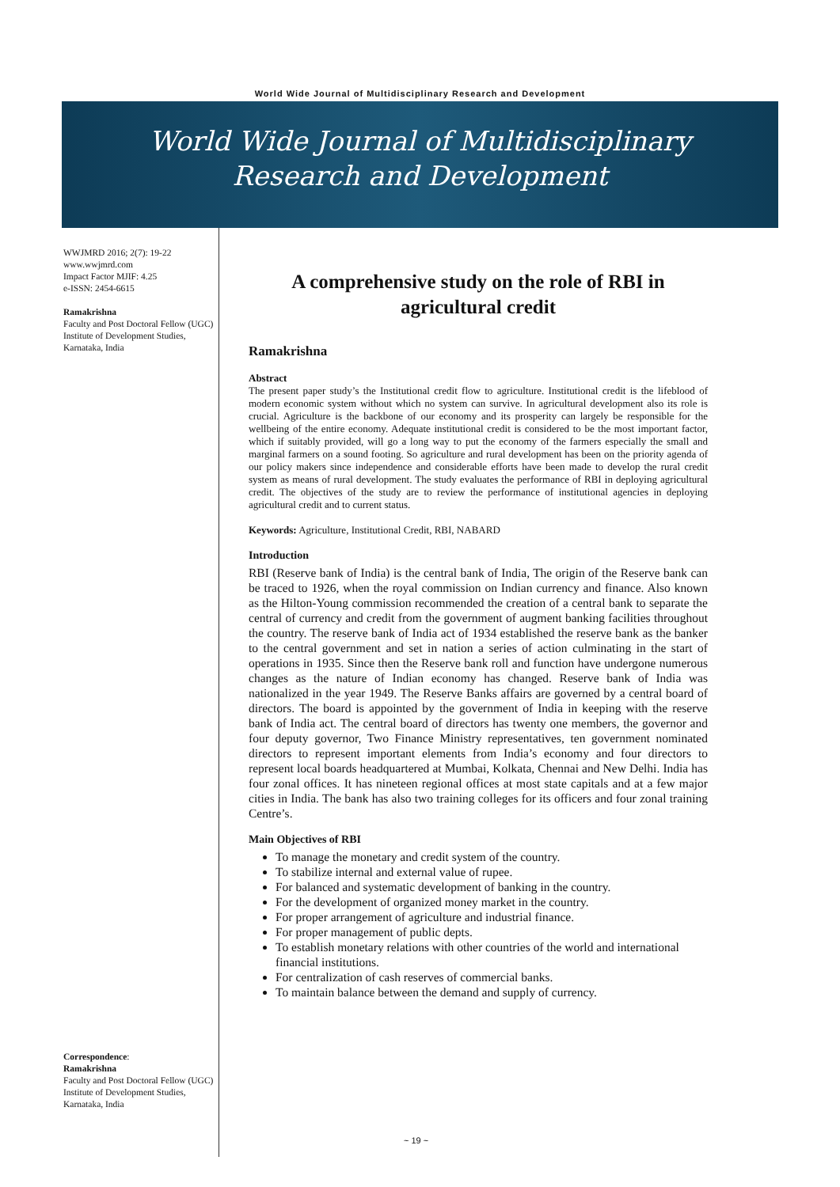World Wide Journal of Multidisciplinary Research and Development
World Wide Journal of Multidisciplinary
Research and Development
WWJMRD 2016; 2(7): 19-22
www.wwjmrd.com
Impact Factor MJIF: 4.25
e-ISSN: 2454-6615
Ramakrishna
Faculty and Post Doctoral Fellow (UGC) Institute of Development Studies, Karnataka, India
Correspondence:
Ramakrishna
Faculty and Post Doctoral Fellow (UGC) Institute of Development Studies, Karnataka, India
A comprehensive study on the role of RBI in agricultural credit
Ramakrishna
Abstract
The present paper study’s the Institutional credit flow to agriculture. Institutional credit is the lifeblood of modern economic system without which no system can survive. In agricultural development also its role is crucial. Agriculture is the backbone of our economy and its prosperity can largely be responsible for the wellbeing of the entire economy. Adequate institutional credit is considered to be the most important factor, which if suitably provided, will go a long way to put the economy of the farmers especially the small and marginal farmers on a sound footing. So agriculture and rural development has been on the priority agenda of our policy makers since independence and considerable efforts have been made to develop the rural credit system as means of rural development. The study evaluates the performance of RBI in deploying agricultural credit. The objectives of the study are to review the performance of institutional agencies in deploying agricultural credit and to current status.
Keywords: Agriculture, Institutional Credit, RBI, NABARD
Introduction
RBI (Reserve bank of India) is the central bank of India, The origin of the Reserve bank can be traced to 1926, when the royal commission on Indian currency and finance. Also known as the Hilton-Young commission recommended the creation of a central bank to separate the central of currency and credit from the government of augment banking facilities throughout the country. The reserve bank of India act of 1934 established the reserve bank as the banker to the central government and set in nation a series of action culminating in the start of operations in 1935. Since then the Reserve bank roll and function have undergone numerous changes as the nature of Indian economy has changed. Reserve bank of India was nationalized in the year 1949. The Reserve Banks affairs are governed by a central board of directors. The board is appointed by the government of India in keeping with the reserve bank of India act. The central board of directors has twenty one members, the governor and four deputy governor, Two Finance Ministry representatives, ten government nominated directors to represent important elements from India’s economy and four directors to represent local boards headquartered at Mumbai, Kolkata, Chennai and New Delhi. India has four zonal offices. It has nineteen regional offices at most state capitals and at a few major cities in India. The bank has also two training colleges for its officers and four zonal training Centre’s.
Main Objectives of RBI
To manage the monetary and credit system of the country.
To stabilize internal and external value of rupee.
For balanced and systematic development of banking in the country.
For the development of organized money market in the country.
For proper arrangement of agriculture and industrial finance.
For proper management of public depts.
To establish monetary relations with other countries of the world and international financial institutions.
For centralization of cash reserves of commercial banks.
To maintain balance between the demand and supply of currency.
~ 19 ~